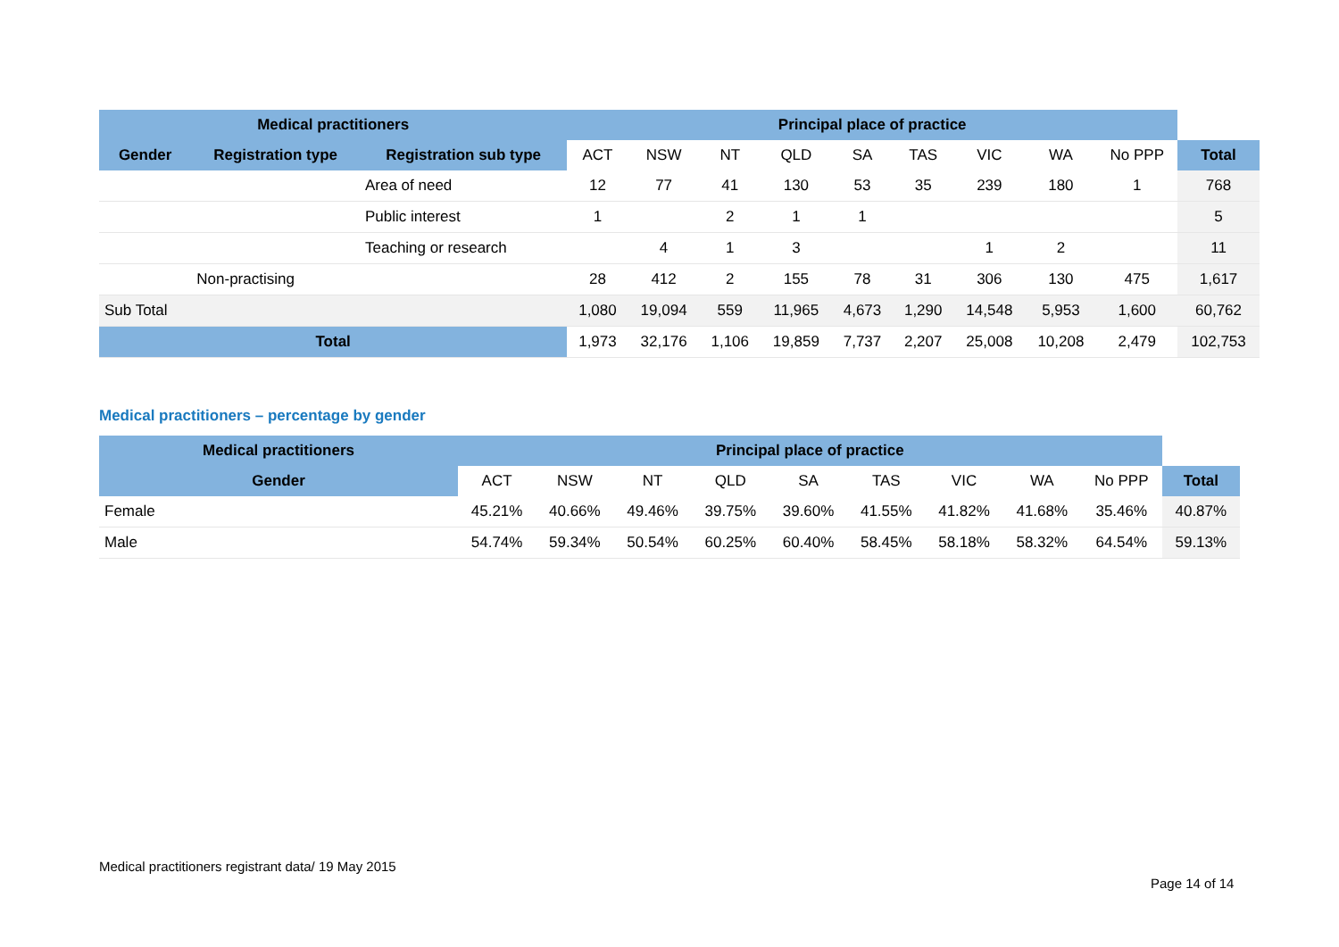| Medical practitioners | | | Principal place of practice | | | | | | | | | |
| --- | --- | --- | --- | --- | --- | --- | --- | --- | --- | --- | --- | --- |
| Gender | Registration type | Registration sub type | ACT | NSW | NT | QLD | SA | TAS | VIC | WA | No PPP | Total |
| | | Area of need | 12 | 77 | 41 | 130 | 53 | 35 | 239 | 180 | 1 | 768 |
| | | Public interest | 1 | | 2 | 1 | 1 | | | | | 5 |
| | | Teaching or research | | 4 | 1 | 3 | | | 1 | 2 | | 11 |
| | Non-practising | | 28 | 412 | 2 | 155 | 78 | 31 | 306 | 130 | 475 | 1,617 |
| Sub Total | | | 1,080 | 19,094 | 559 | 11,965 | 4,673 | 1,290 | 14,548 | 5,953 | 1,600 | 60,762 |
| Total | | | 1,973 | 32,176 | 1,106 | 19,859 | 7,737 | 2,207 | 25,008 | 10,208 | 2,479 | 102,753 |
Medical practitioners – percentage by gender
| Medical practitioners | Principal place of practice | | | | | | | | | |
| --- | --- | --- | --- | --- | --- | --- | --- | --- | --- | --- |
| Gender | ACT | NSW | NT | QLD | SA | TAS | VIC | WA | No PPP | Total |
| Female | 45.21% | 40.66% | 49.46% | 39.75% | 39.60% | 41.55% | 41.82% | 41.68% | 35.46% | 40.87% |
| Male | 54.74% | 59.34% | 50.54% | 60.25% | 60.40% | 58.45% | 58.18% | 58.32% | 64.54% | 59.13% |
Medical practitioners registrant data/ 19 May 2015
Page 14 of 14